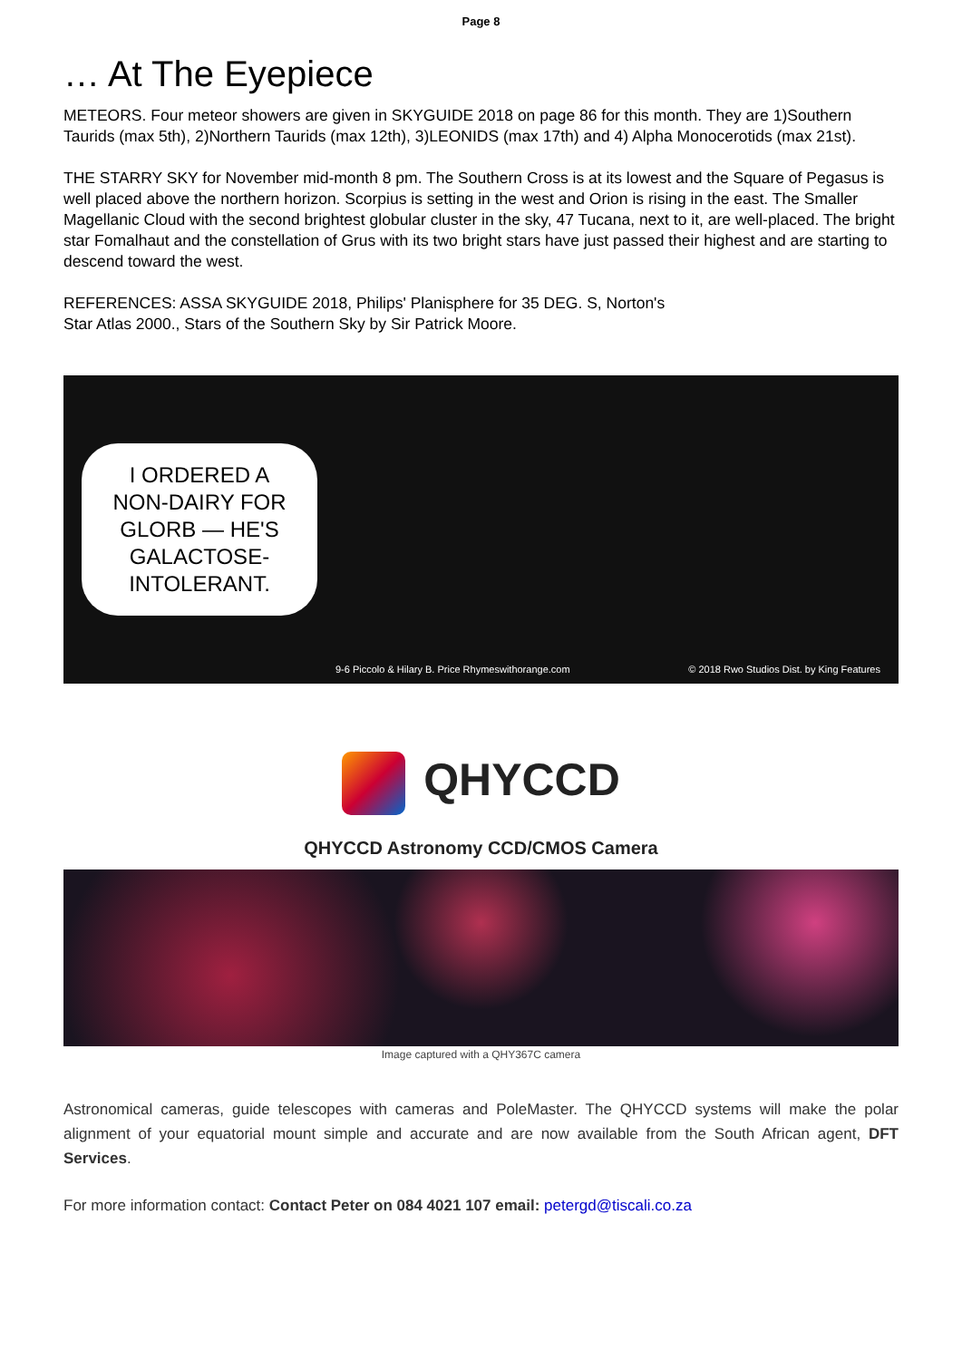Page 8
… At The Eyepiece
METEORS. Four meteor showers are given in SKYGUIDE 2018 on page 86 for this month. They are 1)Southern Taurids (max 5th), 2)Northern Taurids (max 12th), 3)LEONIDS (max 17th) and 4) Alpha Monocerotids (max 21st).
THE STARRY SKY for November mid-month 8 pm. The Southern Cross is at its lowest and the Square of Pegasus is well placed above the northern horizon. Scorpius is setting in the west and Orion is rising in the east. The Smaller Magellanic Cloud with the second brightest globular cluster in the sky, 47 Tucana, next to it, are well-placed. The bright star Fomalhaut and the constellation of Grus with its two bright stars have just passed their highest and are starting to descend toward the west.
REFERENCES: ASSA SKYGUIDE 2018, Philips' Planisphere for 35 DEG. S, Norton's
Star Atlas 2000., Stars of the Southern Sky by Sir Patrick Moore.
I ORDERED A NON-DAIRY FOR GLORB — HE'S GALACTOSE-INTOLERANT.
9-6 Piccolo & Hilary B. Price Rhymeswithorange.com
© 2018 Rwo Studios Dist. by King Features
QHYCCD
QHYCCD Astronomy CCD/CMOS Camera
Image captured with a QHY367C camera
Astronomical cameras, guide telescopes with cameras and PoleMaster. The QHYCCD systems will make the polar alignment of your equatorial mount simple and accurate and are now available from the South African agent, DFT Services.
For more information contact: Contact Peter on 084 4021 107 email: petergd@tiscali.co.za